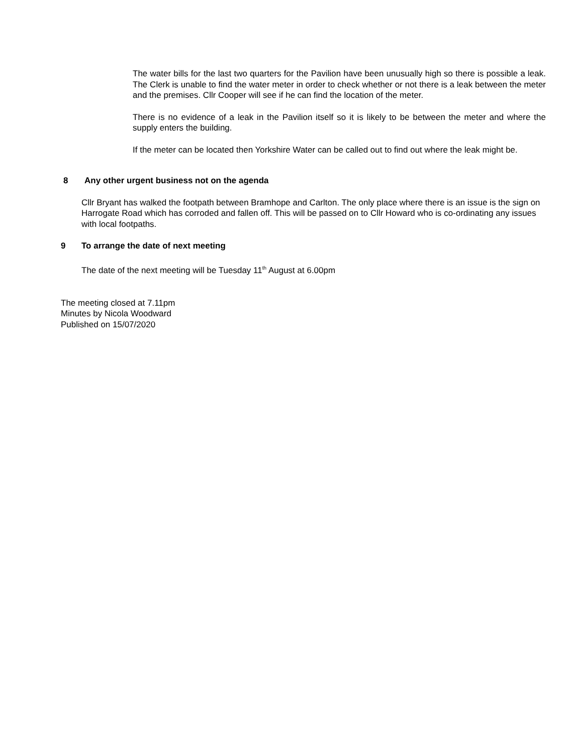The water bills for the last two quarters for the Pavilion have been unusually high so there is possible a leak. The Clerk is unable to find the water meter in order to check whether or not there is a leak between the meter and the premises. Cllr Cooper will see if he can find the location of the meter.
There is no evidence of a leak in the Pavilion itself so it is likely to be between the meter and where the supply enters the building.
If the meter can be located then Yorkshire Water can be called out to find out where the leak might be.
8 Any other urgent business not on the agenda
Cllr Bryant has walked the footpath between Bramhope and Carlton. The only place where there is an issue is the sign on Harrogate Road which has corroded and fallen off. This will be passed on to Cllr Howard who is co-ordinating any issues with local footpaths.
9 To arrange the date of next meeting
The date of the next meeting will be Tuesday 11<sup>th</sup> August at 6.00pm
The meeting closed at 7.11pm
Minutes by Nicola Woodward
Published on 15/07/2020